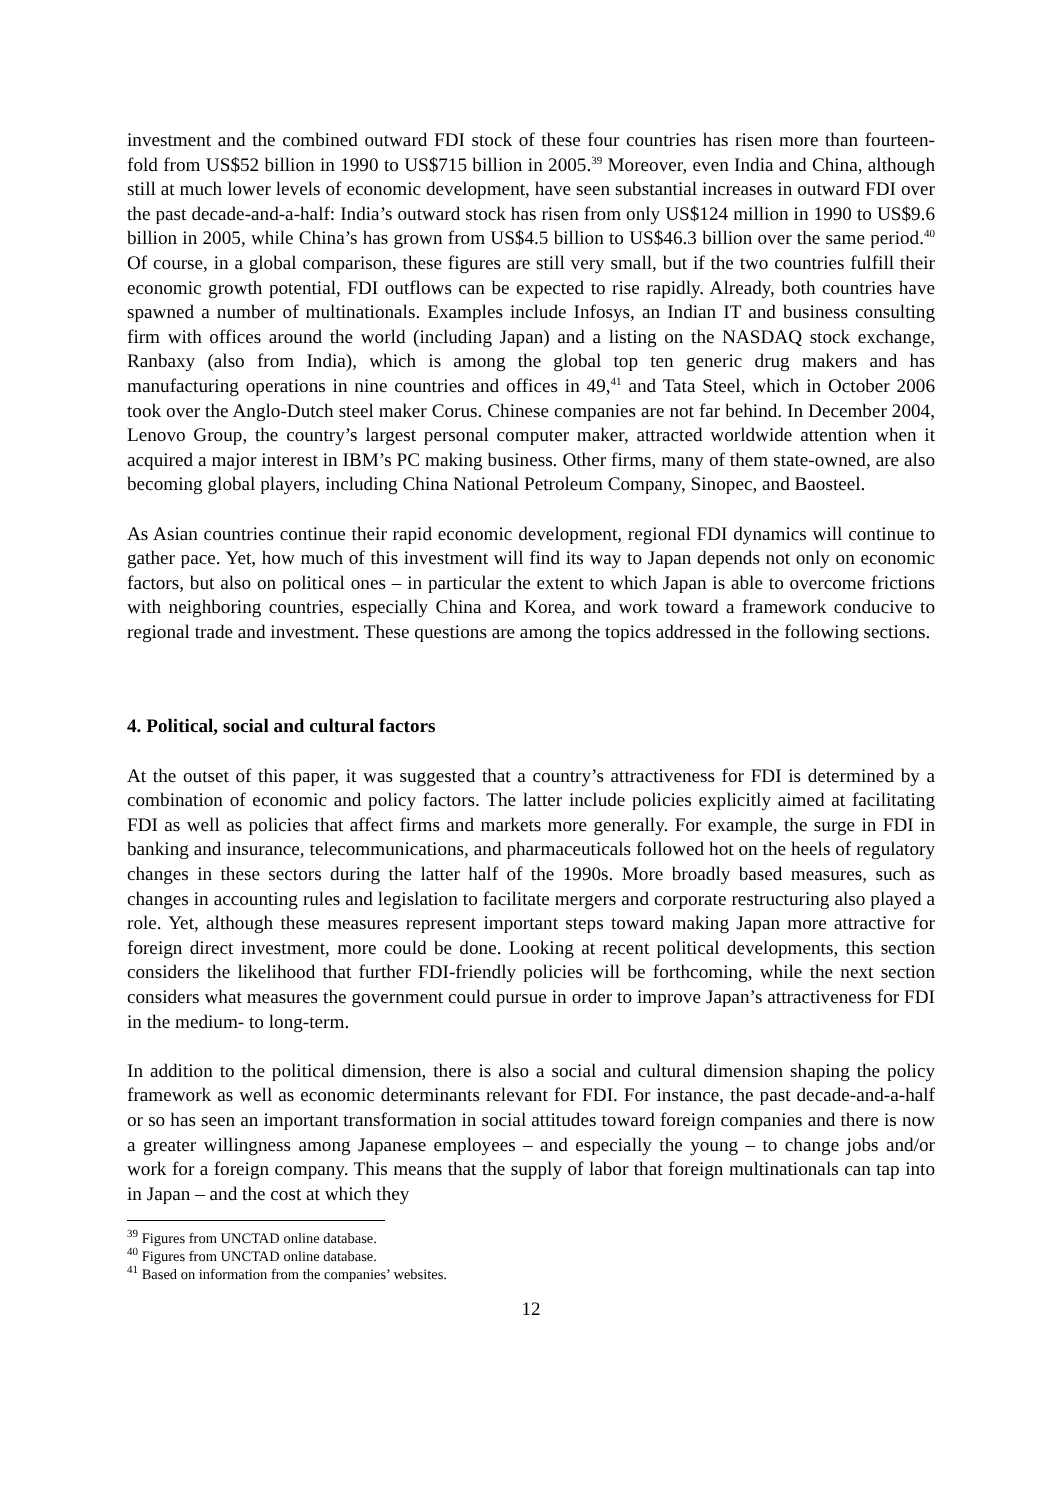investment and the combined outward FDI stock of these four countries has risen more than fourteen-fold from US$52 billion in 1990 to US$715 billion in 2005.<sup>39</sup> Moreover, even India and China, although still at much lower levels of economic development, have seen substantial increases in outward FDI over the past decade-and-a-half: India’s outward stock has risen from only US$124 million in 1990 to US$9.6 billion in 2005, while China’s has grown from US$4.5 billion to US$46.3 billion over the same period.<sup>40</sup> Of course, in a global comparison, these figures are still very small, but if the two countries fulfill their economic growth potential, FDI outflows can be expected to rise rapidly. Already, both countries have spawned a number of multinationals. Examples include Infosys, an Indian IT and business consulting firm with offices around the world (including Japan) and a listing on the NASDAQ stock exchange, Ranbaxy (also from India), which is among the global top ten generic drug makers and has manufacturing operations in nine countries and offices in 49,<sup>41</sup> and Tata Steel, which in October 2006 took over the Anglo-Dutch steel maker Corus. Chinese companies are not far behind. In December 2004, Lenovo Group, the country’s largest personal computer maker, attracted worldwide attention when it acquired a major interest in IBM’s PC making business. Other firms, many of them state-owned, are also becoming global players, including China National Petroleum Company, Sinopec, and Baosteel.
As Asian countries continue their rapid economic development, regional FDI dynamics will continue to gather pace. Yet, how much of this investment will find its way to Japan depends not only on economic factors, but also on political ones – in particular the extent to which Japan is able to overcome frictions with neighboring countries, especially China and Korea, and work toward a framework conducive to regional trade and investment. These questions are among the topics addressed in the following sections.
4. Political, social and cultural factors
At the outset of this paper, it was suggested that a country’s attractiveness for FDI is determined by a combination of economic and policy factors. The latter include policies explicitly aimed at facilitating FDI as well as policies that affect firms and markets more generally. For example, the surge in FDI in banking and insurance, telecommunications, and pharmaceuticals followed hot on the heels of regulatory changes in these sectors during the latter half of the 1990s. More broadly based measures, such as changes in accounting rules and legislation to facilitate mergers and corporate restructuring also played a role. Yet, although these measures represent important steps toward making Japan more attractive for foreign direct investment, more could be done. Looking at recent political developments, this section considers the likelihood that further FDI-friendly policies will be forthcoming, while the next section considers what measures the government could pursue in order to improve Japan’s attractiveness for FDI in the medium- to long-term.
In addition to the political dimension, there is also a social and cultural dimension shaping the policy framework as well as economic determinants relevant for FDI. For instance, the past decade-and-a-half or so has seen an important transformation in social attitudes toward foreign companies and there is now a greater willingness among Japanese employees – and especially the young – to change jobs and/or work for a foreign company. This means that the supply of labor that foreign multinationals can tap into in Japan – and the cost at which they
<sup>39</sup> Figures from UNCTAD online database.
<sup>40</sup> Figures from UNCTAD online database.
<sup>41</sup> Based on information from the companies’ websites.
12